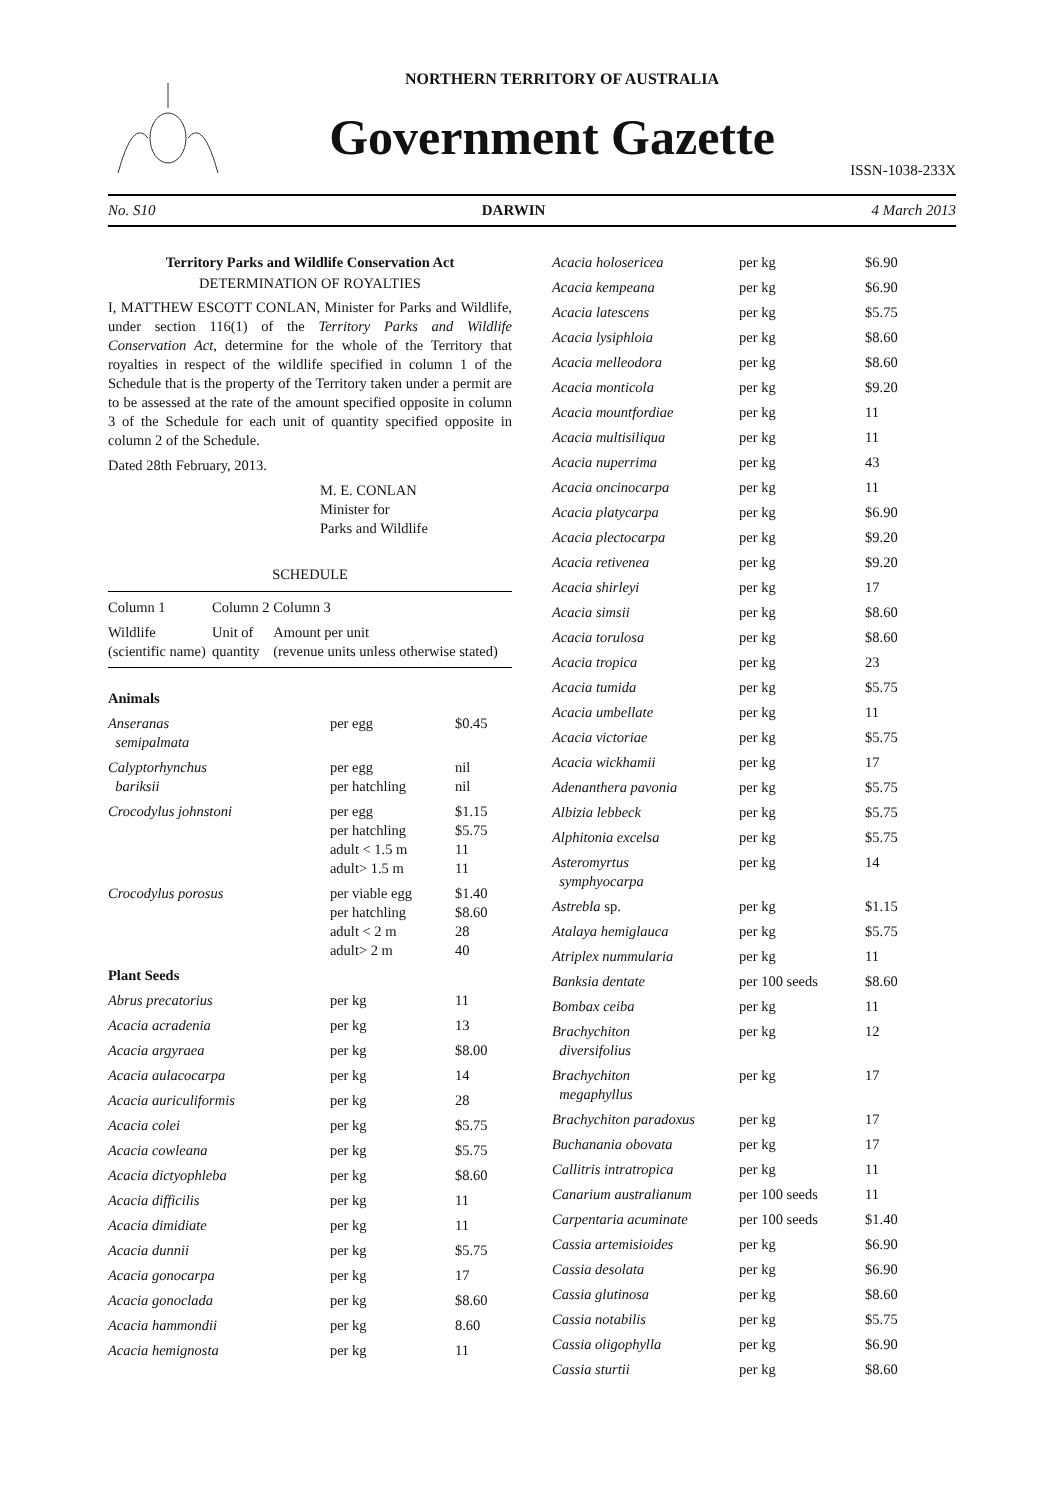NORTHERN TERRITORY OF AUSTRALIA
Government Gazette
ISSN-1038-233X
No. S10 DARWIN 4 March 2013
Territory Parks and Wildlife Conservation Act
DETERMINATION OF ROYALTIES
I, MATTHEW ESCOTT CONLAN, Minister for Parks and Wildlife, under section 116(1) of the Territory Parks and Wildlife Conservation Act, determine for the whole of the Territory that royalties in respect of the wildlife specified in column 1 of the Schedule that is the property of the Territory taken under a permit are to be assessed at the rate of the amount specified opposite in column 3 of the Schedule for each unit of quantity specified opposite in column 2 of the Schedule.
Dated 28th February, 2013.
M. E. CONLAN
Minister for
Parks and Wildlife
SCHEDULE
| Column 1 | Column 2 | Column 3 |
| Wildlife (scientific name) | Unit of quantity | Amount per unit (revenue units unless otherwise stated) |
| Animals | | |
| Anseranas semipalmata | per egg | $0.45 |
| Calyptorhynchus bariksii | per egg per hatchling | nil nil |
| Crocodylus johnstoni | per egg per hatchling adult < 1.5 m adult> 1.5 m | $1.15 $5.75 11 11 |
| Crocodylus porosus | per viable egg per hatchling adult < 2 m adult> 2 m | $1.40 $8.60 28 40 |
| Plant Seeds | | |
| Abrus precatorius | per kg | 11 |
| Acacia acradenia | per kg | 13 |
| Acacia argyraea | per kg | $8.00 |
| Acacia aulacocarpa | per kg | 14 |
| Acacia auriculiformis | per kg | 28 |
| Acacia colei | per kg | $5.75 |
| Acacia cowleana | per kg | $5.75 |
| Acacia dictyophleba | per kg | $8.60 |
| Acacia difficilis | per kg | 11 |
| Acacia dimidiate | per kg | 11 |
| Acacia dunnii | per kg | $5.75 |
| Acacia gonocarpa | per kg | 17 |
| Acacia gonoclada | per kg | $8.60 |
| Acacia hammondii | per kg | 8.60 |
| Acacia hemignosta | per kg | 11 |
| Acacia holosericea | per kg | $6.90 |
| Acacia kempeana | per kg | $6.90 |
| Acacia latescens | per kg | $5.75 |
| Acacia lysiphloia | per kg | $8.60 |
| Acacia melleodora | per kg | $8.60 |
| Acacia monticola | per kg | $9.20 |
| Acacia mountfordiae | per kg | 11 |
| Acacia multisiliqua | per kg | 11 |
| Acacia nuperrima | per kg | 43 |
| Acacia oncinocarpa | per kg | 11 |
| Acacia platycarpa | per kg | $6.90 |
| Acacia plectocarpa | per kg | $9.20 |
| Acacia retivenea | per kg | $9.20 |
| Acacia shirleyi | per kg | 17 |
| Acacia simsii | per kg | $8.60 |
| Acacia torulosa | per kg | $8.60 |
| Acacia tropica | per kg | 23 |
| Acacia tumida | per kg | $5.75 |
| Acacia umbellate | per kg | 11 |
| Acacia victoriae | per kg | $5.75 |
| Acacia wickhamii | per kg | 17 |
| Adenanthera pavonia | per kg | $5.75 |
| Albizia lebbeck | per kg | $5.75 |
| Alphitonia excelsa | per kg | $5.75 |
| Asteromyrtus symphyocarpa | per kg | 14 |
| Astrebla sp. | per kg | $1.15 |
| Atalaya hemiglauca | per kg | $5.75 |
| Atriplex nummularia | per kg | 11 |
| Banksia dentate | per 100 seeds | $8.60 |
| Bombax ceiba | per kg | 11 |
| Brachychiton diversifolius | per kg | 12 |
| Brachychiton megaphyllus | per kg | 17 |
| Brachychiton paradoxus | per kg | 17 |
| Buchanania obovata | per kg | 17 |
| Callitris intratropica | per kg | 11 |
| Canarium australianum | per 100 seeds | 11 |
| Carpentaria acuminate | per 100 seeds | $1.40 |
| Cassia artemisioides | per kg | $6.90 |
| Cassia desolata | per kg | $6.90 |
| Cassia glutinosa | per kg | $8.60 |
| Cassia notabilis | per kg | $5.75 |
| Cassia oligophylla | per kg | $6.90 |
| Cassia sturtii | per kg | $8.60 |